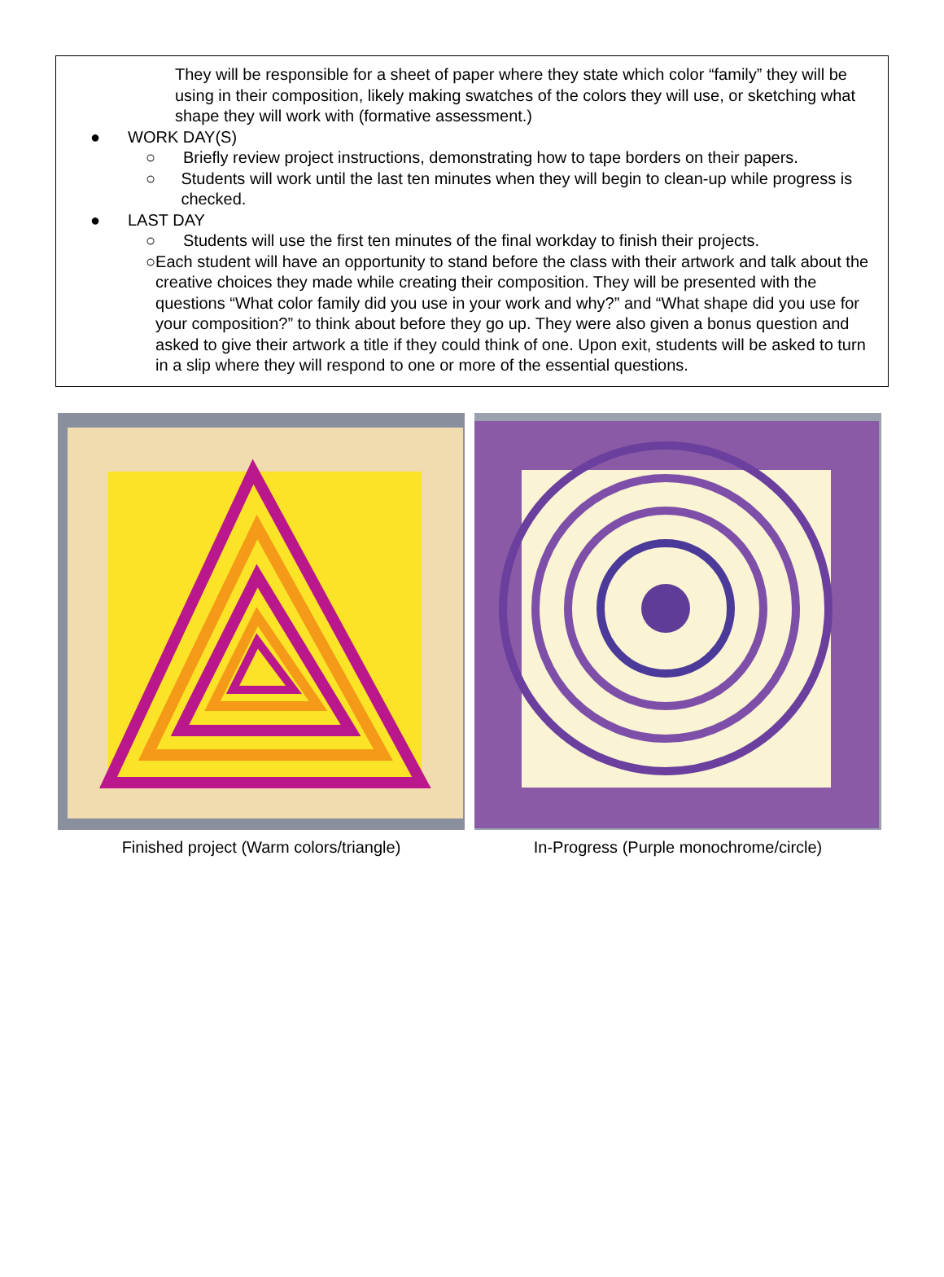They will be responsible for a sheet of paper where they state which color “family” they will be using in their composition, likely making swatches of the colors they will use, or sketching what shape they will work with (formative assessment.)
● WORK DAY(S)
○ Briefly review project instructions, demonstrating how to tape borders on their papers.
○ Students will work until the last ten minutes when they will begin to clean-up while progress is checked.
● LAST DAY
○ Students will use the first ten minutes of the final workday to finish their projects.
○ Each student will have an opportunity to stand before the class with their artwork and talk about the creative choices they made while creating their composition. They will be presented with the questions “What color family did you use in your work and why?” and “What shape did you use for your composition?” to think about before they go up. They were also given a bonus question and asked to give their artwork a title if they could think of one. Upon exit, students will be asked to turn in a slip where they will respond to one or more of the essential questions.
Finished project (Warm colors/triangle) In-Progress (Purple monochrome/circle)